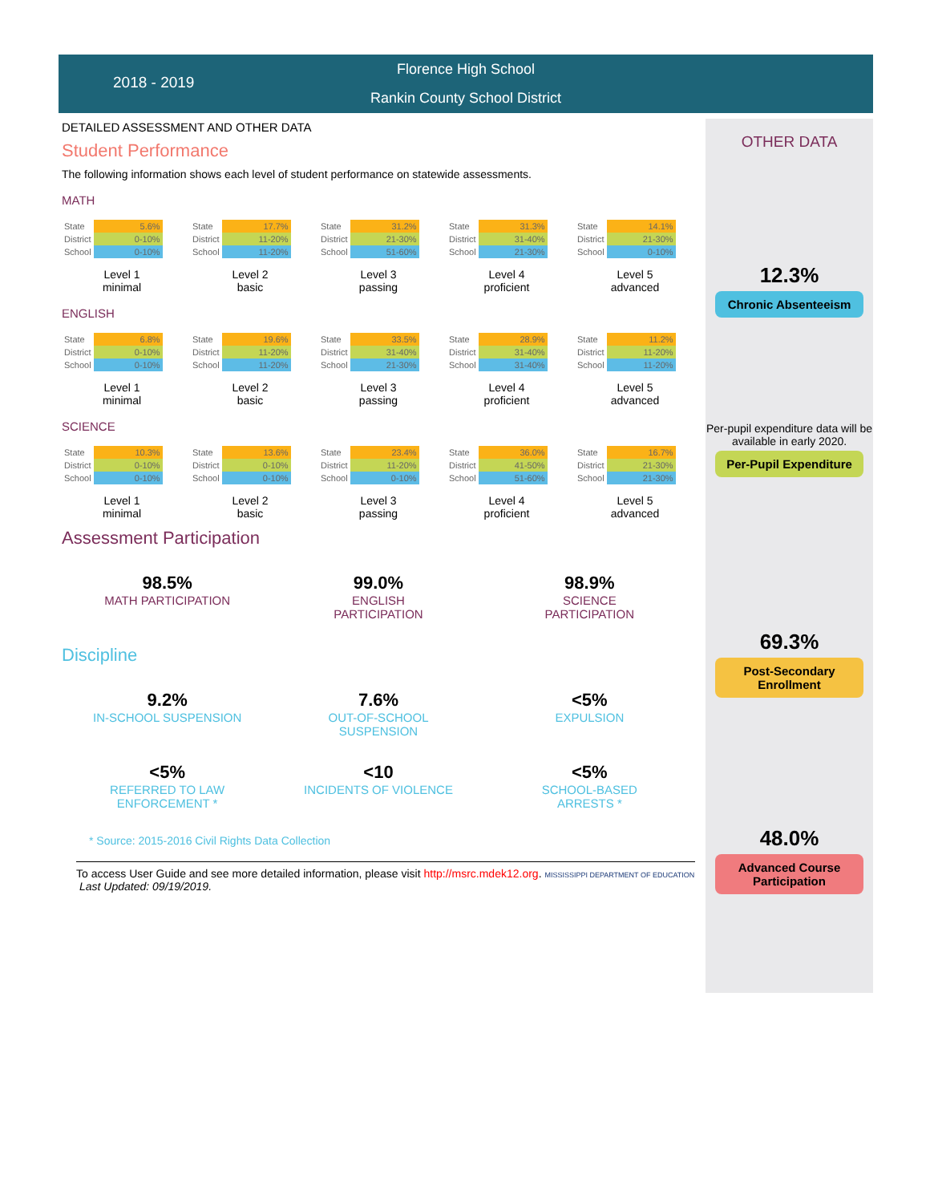2018 - 2019
Florence High School
Rankin County School District
DETAILED ASSESSMENT AND OTHER DATA
Student Performance
The following information shows each level of student performance on statewide assessments.
MATH
| State | 5.6% |
| District | 0-10% |
| School | 0-10% |
Level 1
minimal
| State | 17.7% |
| District | 11-20% |
| School | 11-20% |
Level 2
basic
| State | 31.2% |
| District | 21-30% |
| School | 51-60% |
Level 3
passing
| State | 31.3% |
| District | 31-40% |
| School | 21-30% |
Level 4
proficient
| State | 14.1% |
| District | 21-30% |
| School | 0-10% |
Level 5
advanced
ENGLISH
| State | 6.8% |
| District | 0-10% |
| School | 0-10% |
Level 1
minimal
| State | 19.6% |
| District | 11-20% |
| School | 11-20% |
Level 2
basic
| State | 33.5% |
| District | 31-40% |
| School | 21-30% |
Level 3
passing
| State | 28.9% |
| District | 31-40% |
| School | 31-40% |
Level 4
proficient
| State | 11.2% |
| District | 11-20% |
| School | 11-20% |
Level 5
advanced
SCIENCE
| State | 10.3% |
| District | 0-10% |
| School | 0-10% |
Level 1
minimal
| State | 13.6% |
| District | 0-10% |
| School | 0-10% |
Level 2
basic
| State | 23.4% |
| District | 11-20% |
| School | 0-10% |
Level 3
passing
| State | 36.0% |
| District | 41-50% |
| School | 51-60% |
Level 4
proficient
| State | 16.7% |
| District | 21-30% |
| School | 21-30% |
Level 5
advanced
Assessment Participation
98.5%
MATH PARTICIPATION
99.0%
ENGLISH
PARTICIPATION
98.9%
SCIENCE
PARTICIPATION
Discipline
9.2%
IN-SCHOOL SUSPENSION
7.6%
OUT-OF-SCHOOL
SUSPENSION
<5%
EXPULSION
<5%
REFERRED TO LAW
ENFORCEMENT *
<10
INCIDENTS OF VIOLENCE
<5%
SCHOOL-BASED
ARRESTS *
* Source: 2015-2016 Civil Rights Data Collection
To access User Guide and see more detailed information, please visit http://msrc.mdek12.org. MISSISSIPPI DEPARTMENT OF EDUCATION
Last Updated: 09/19/2019.
OTHER DATA
12.3%
Chronic Absenteeism
Per-pupil expenditure data will be available in early 2020.
Per-Pupil Expenditure
69.3%
Post-Secondary Enrollment
48.0%
Advanced Course Participation